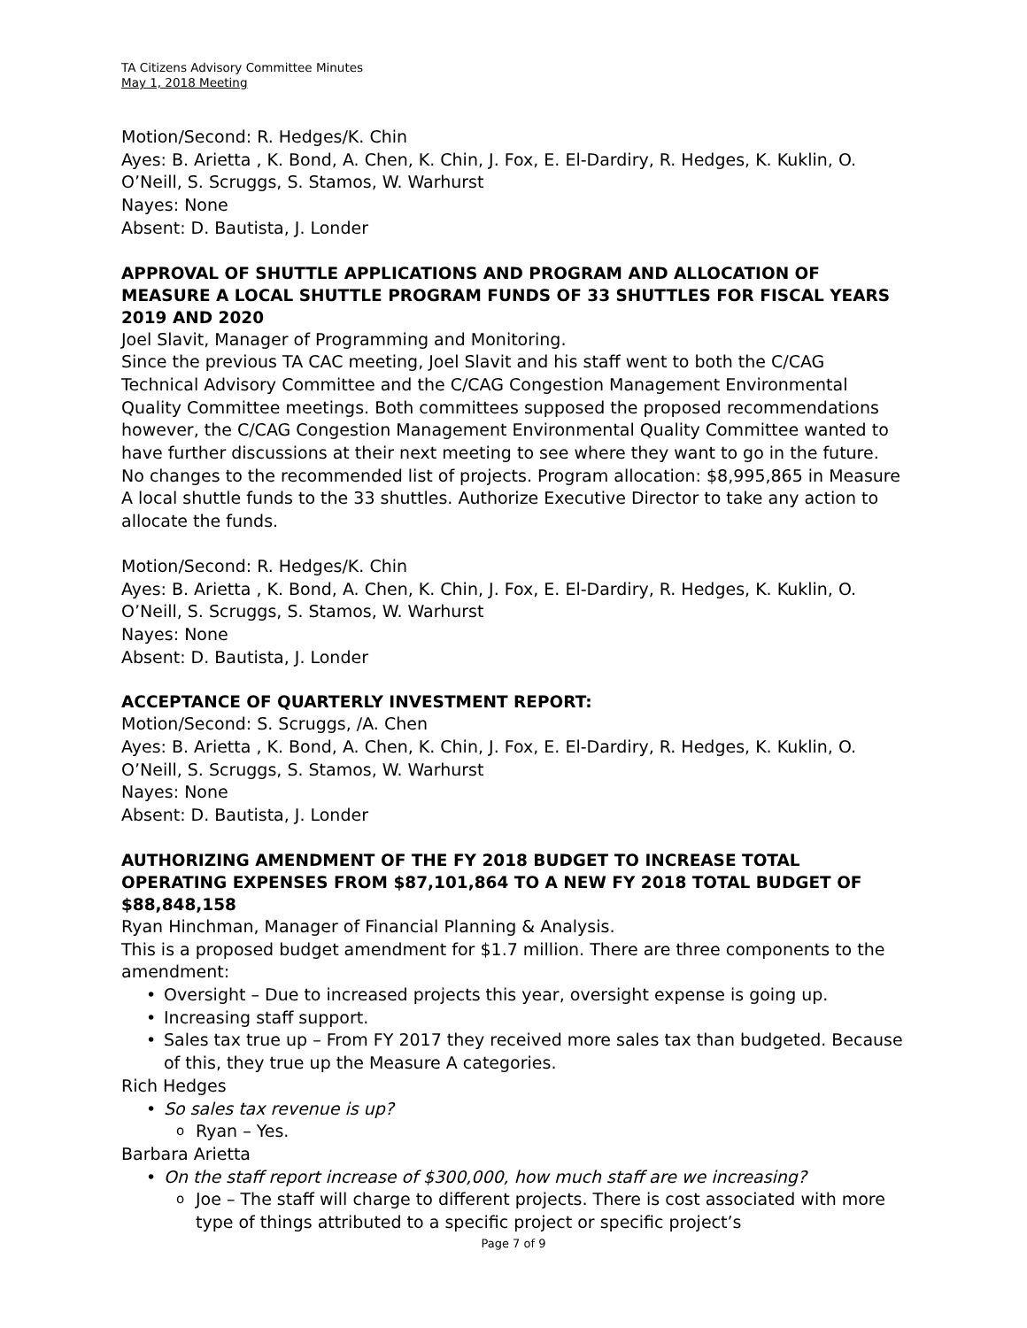TA Citizens Advisory Committee Minutes
May 1, 2018 Meeting
Motion/Second: R. Hedges/K. Chin
Ayes: B. Arietta , K. Bond, A. Chen, K. Chin, J. Fox, E. El-Dardiry, R. Hedges, K. Kuklin, O. O’Neill, S. Scruggs, S. Stamos, W. Warhurst
Nayes: None
Absent: D. Bautista, J. Londer
APPROVAL OF SHUTTLE APPLICATIONS AND PROGRAM AND ALLOCATION OF MEASURE A LOCAL SHUTTLE PROGRAM FUNDS OF 33 SHUTTLES FOR FISCAL YEARS 2019 AND 2020
Joel Slavit, Manager of Programming and Monitoring.
Since the previous TA CAC meeting, Joel Slavit and his staff went to both the C/CAG Technical Advisory Committee and the C/CAG Congestion Management Environmental Quality Committee meetings. Both committees supposed the proposed recommendations however, the C/CAG Congestion Management Environmental Quality Committee wanted to have further discussions at their next meeting to see where they want to go in the future.
No changes to the recommended list of projects. Program allocation: $8,995,865 in Measure A local shuttle funds to the 33 shuttles. Authorize Executive Director to take any action to allocate the funds.
Motion/Second: R. Hedges/K. Chin
Ayes: B. Arietta , K. Bond, A. Chen, K. Chin, J. Fox, E. El-Dardiry, R. Hedges, K. Kuklin, O. O’Neill, S. Scruggs, S. Stamos, W. Warhurst
Nayes: None
Absent: D. Bautista, J. Londer
ACCEPTANCE OF QUARTERLY INVESTMENT REPORT:
Motion/Second: S. Scruggs, /A. Chen
Ayes: B. Arietta , K. Bond, A. Chen, K. Chin, J. Fox, E. El-Dardiry, R. Hedges, K. Kuklin, O. O’Neill, S. Scruggs, S. Stamos, W. Warhurst
Nayes: None
Absent: D. Bautista, J. Londer
AUTHORIZING AMENDMENT OF THE FY 2018 BUDGET TO INCREASE TOTAL OPERATING EXPENSES FROM $87,101,864 TO A NEW FY 2018 TOTAL BUDGET OF $88,848,158
Ryan Hinchman, Manager of Financial Planning & Analysis.
This is a proposed budget amendment for $1.7 million. There are three components to the amendment:
Oversight – Due to increased projects this year, oversight expense is going up.
Increasing staff support.
Sales tax true up – From FY 2017 they received more sales tax than budgeted. Because of this, they true up the Measure A categories.
Rich Hedges
So sales tax revenue is up?
Ryan – Yes.
Barbara Arietta
On the staff report increase of $300,000, how much staff are we increasing?
Joe – The staff will charge to different projects. There is cost associated with more type of things attributed to a specific project or specific project’s
Page 7 of 9